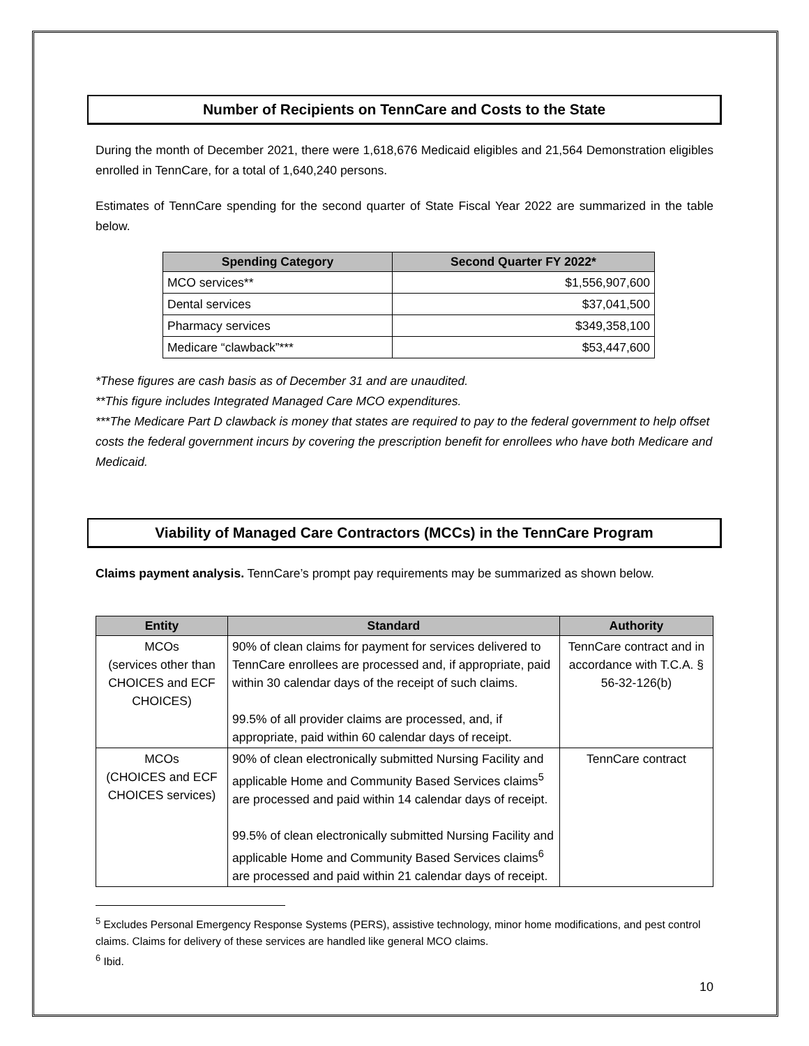Number of Recipients on TennCare and Costs to the State
During the month of December 2021, there were 1,618,676 Medicaid eligibles and 21,564 Demonstration eligibles enrolled in TennCare, for a total of 1,640,240 persons.
Estimates of TennCare spending for the second quarter of State Fiscal Year 2022 are summarized in the table below.
| Spending Category | Second Quarter FY 2022* |
| --- | --- |
| MCO services** | $1,556,907,600 |
| Dental services | $37,041,500 |
| Pharmacy services | $349,358,100 |
| Medicare “clawback”*** | $53,447,600 |
*These figures are cash basis as of December 31 and are unaudited.
**This figure includes Integrated Managed Care MCO expenditures.
***The Medicare Part D clawback is money that states are required to pay to the federal government to help offset costs the federal government incurs by covering the prescription benefit for enrollees who have both Medicare and Medicaid.
Viability of Managed Care Contractors (MCCs) in the TennCare Program
Claims payment analysis. TennCare’s prompt pay requirements may be summarized as shown below.
| Entity | Standard | Authority |
| --- | --- | --- |
| MCOs (services other than CHOICES and ECF CHOICES) | 90% of clean claims for payment for services delivered to TennCare enrollees are processed and, if appropriate, paid within 30 calendar days of the receipt of such claims. 99.5% of all provider claims are processed, and, if appropriate, paid within 60 calendar days of receipt. | TennCare contract and in accordance with T.C.A. § 56-32-126(b) |
| MCOs (CHOICES and ECF CHOICES services) | 90% of clean electronically submitted Nursing Facility and applicable Home and Community Based Services claims<sup>5</sup> are processed and paid within 14 calendar days of receipt. 99.5% of clean electronically submitted Nursing Facility and applicable Home and Community Based Services claims<sup>6</sup> are processed and paid within 21 calendar days of receipt. | TennCare contract |
<sup>5</sup> Excludes Personal Emergency Response Systems (PERS), assistive technology, minor home modifications, and pest control claims. Claims for delivery of these services are handled like general MCO claims.
<sup>6</sup> Ibid.
10